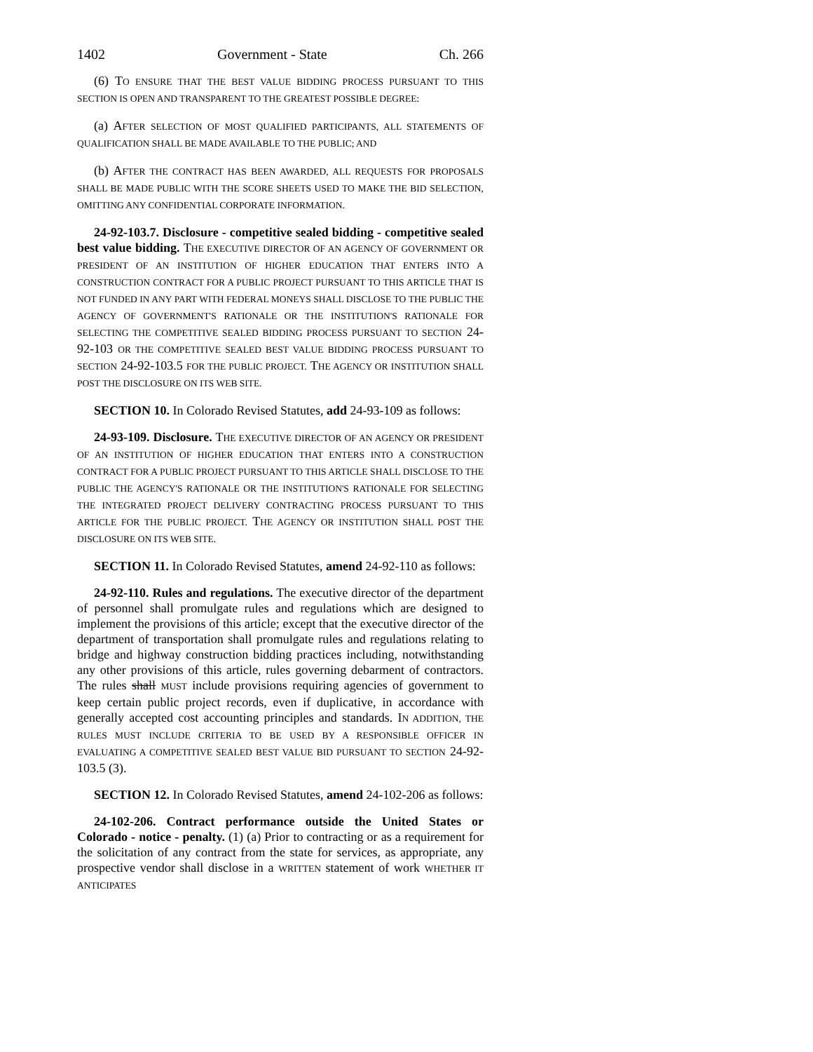1402 Government - State Ch. 266
(6) TO ENSURE THAT THE BEST VALUE BIDDING PROCESS PURSUANT TO THIS SECTION IS OPEN AND TRANSPARENT TO THE GREATEST POSSIBLE DEGREE:
(a) AFTER SELECTION OF MOST QUALIFIED PARTICIPANTS, ALL STATEMENTS OF QUALIFICATION SHALL BE MADE AVAILABLE TO THE PUBLIC; AND
(b) AFTER THE CONTRACT HAS BEEN AWARDED, ALL REQUESTS FOR PROPOSALS SHALL BE MADE PUBLIC WITH THE SCORE SHEETS USED TO MAKE THE BID SELECTION, OMITTING ANY CONFIDENTIAL CORPORATE INFORMATION.
24-92-103.7. Disclosure - competitive sealed bidding - competitive sealed best value bidding. THE EXECUTIVE DIRECTOR OF AN AGENCY OF GOVERNMENT OR PRESIDENT OF AN INSTITUTION OF HIGHER EDUCATION THAT ENTERS INTO A CONSTRUCTION CONTRACT FOR A PUBLIC PROJECT PURSUANT TO THIS ARTICLE THAT IS NOT FUNDED IN ANY PART WITH FEDERAL MONEYS SHALL DISCLOSE TO THE PUBLIC THE AGENCY OF GOVERNMENT'S RATIONALE OR THE INSTITUTION'S RATIONALE FOR SELECTING THE COMPETITIVE SEALED BIDDING PROCESS PURSUANT TO SECTION 24-92-103 OR THE COMPETITIVE SEALED BEST VALUE BIDDING PROCESS PURSUANT TO SECTION 24-92-103.5 FOR THE PUBLIC PROJECT. THE AGENCY OR INSTITUTION SHALL POST THE DISCLOSURE ON ITS WEB SITE.
SECTION 10. In Colorado Revised Statutes, add 24-93-109 as follows:
24-93-109. Disclosure. THE EXECUTIVE DIRECTOR OF AN AGENCY OR PRESIDENT OF AN INSTITUTION OF HIGHER EDUCATION THAT ENTERS INTO A CONSTRUCTION CONTRACT FOR A PUBLIC PROJECT PURSUANT TO THIS ARTICLE SHALL DISCLOSE TO THE PUBLIC THE AGENCY'S RATIONALE OR THE INSTITUTION'S RATIONALE FOR SELECTING THE INTEGRATED PROJECT DELIVERY CONTRACTING PROCESS PURSUANT TO THIS ARTICLE FOR THE PUBLIC PROJECT. THE AGENCY OR INSTITUTION SHALL POST THE DISCLOSURE ON ITS WEB SITE.
SECTION 11. In Colorado Revised Statutes, amend 24-92-110 as follows:
24-92-110. Rules and regulations. The executive director of the department of personnel shall promulgate rules and regulations which are designed to implement the provisions of this article; except that the executive director of the department of transportation shall promulgate rules and regulations relating to bridge and highway construction bidding practices including, notwithstanding any other provisions of this article, rules governing debarment of contractors. The rules shall MUST include provisions requiring agencies of government to keep certain public project records, even if duplicative, in accordance with generally accepted cost accounting principles and standards. IN ADDITION, THE RULES MUST INCLUDE CRITERIA TO BE USED BY A RESPONSIBLE OFFICER IN EVALUATING A COMPETITIVE SEALED BEST VALUE BID PURSUANT TO SECTION 24-92-103.5 (3).
SECTION 12. In Colorado Revised Statutes, amend 24-102-206 as follows:
24-102-206. Contract performance outside the United States or Colorado - notice - penalty. (1) (a) Prior to contracting or as a requirement for the solicitation of any contract from the state for services, as appropriate, any prospective vendor shall disclose in a WRITTEN statement of work WHETHER IT ANTICIPATES